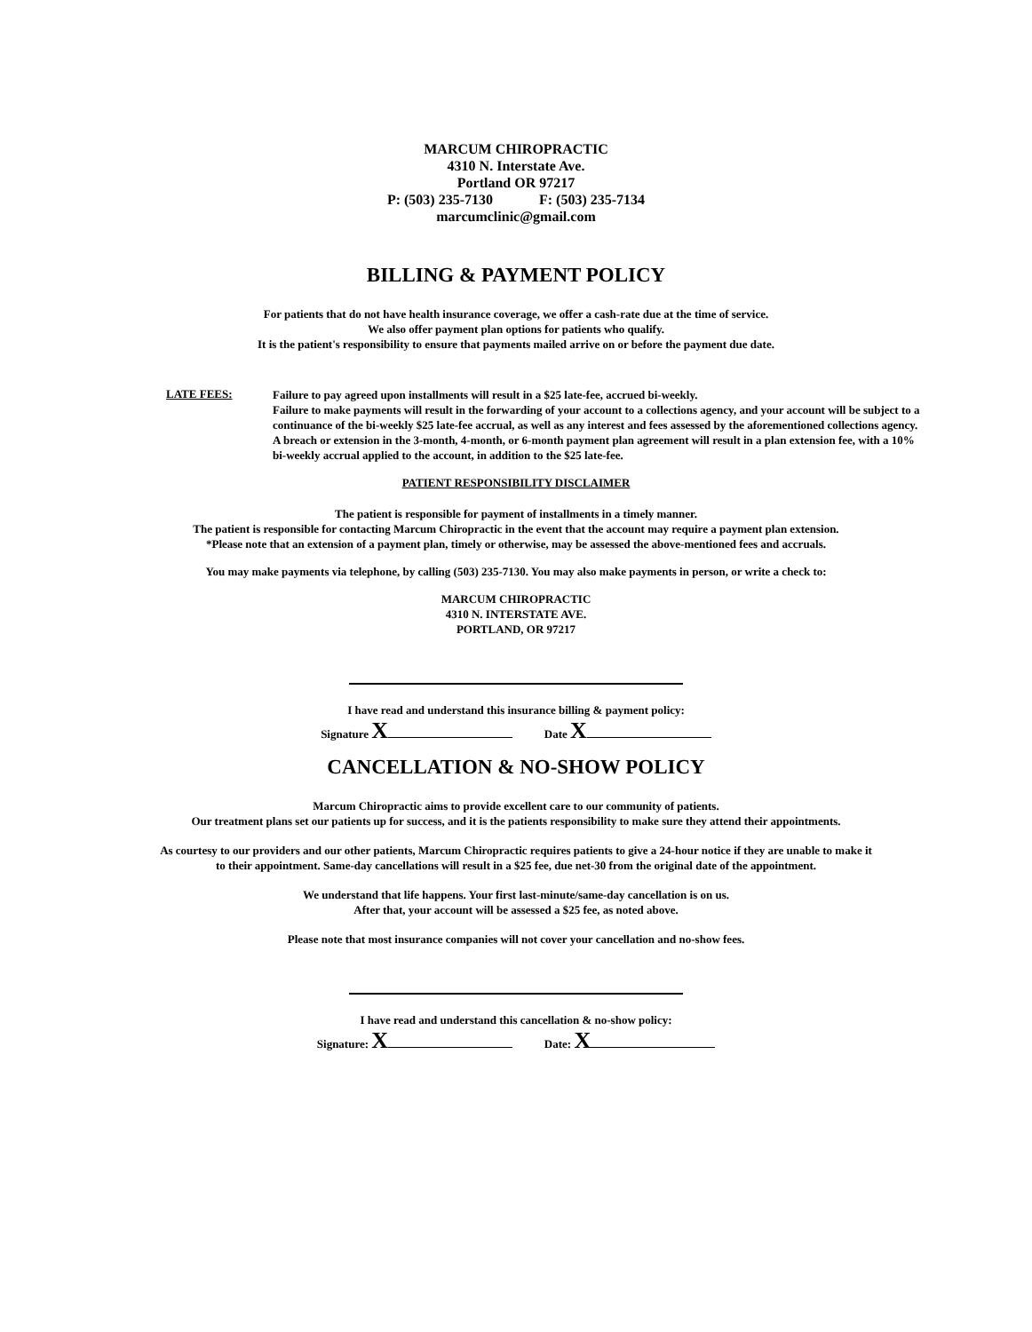MARCUM CHIROPRACTIC
4310 N. Interstate Ave.
Portland OR 97217
P: (503) 235-7130 F: (503) 235-7134
marcumclinic@gmail.com
BILLING & PAYMENT POLICY
For patients that do not have health insurance coverage, we offer a cash-rate due at the time of service.
We also offer payment plan options for patients who qualify.
It is the patient's responsibility to ensure that payments mailed arrive on or before the payment due date.
LATE FEES:
Failure to pay agreed upon installments will result in a $25 late-fee, accrued bi-weekly.
Failure to make payments will result in the forwarding of your account to a collections agency, and your account will be subject to a continuance of the bi-weekly $25 late-fee accrual, as well as any interest and fees assessed by the aforementioned collections agency.
A breach or extension in the 3-month, 4-month, or 6-month payment plan agreement will result in a plan extension fee, with a 10% bi-weekly accrual applied to the account, in addition to the $25 late-fee.
PATIENT RESPONSIBILITY DISCLAIMER
The patient is responsible for payment of installments in a timely manner.
The patient is responsible for contacting Marcum Chiropractic in the event that the account may require a payment plan extension.
*Please note that an extension of a payment plan, timely or otherwise, may be assessed the above-mentioned fees and accruals.
You may make payments via telephone, by calling (503) 235-7130. You may also make payments in person, or write a check to:
MARCUM CHIROPRACTIC
4310 N. INTERSTATE AVE.
PORTLAND, OR 97217
I have read and understand this insurance billing & payment policy:
Signature X Date X
CANCELLATION & NO-SHOW POLICY
Marcum Chiropractic aims to provide excellent care to our community of patients.
Our treatment plans set our patients up for success, and it is the patients responsibility to make sure they attend their appointments.
As courtesy to our providers and our other patients, Marcum Chiropractic requires patients to give a 24-hour notice if they are unable to make it
to their appointment. Same-day cancellations will result in a $25 fee, due net-30 from the original date of the appointment.
We understand that life happens. Your first last-minute/same-day cancellation is on us.
After that, your account will be assessed a $25 fee, as noted above.
Please note that most insurance companies will not cover your cancellation and no-show fees.
I have read and understand this cancellation & no-show policy:
Signature: X Date: X